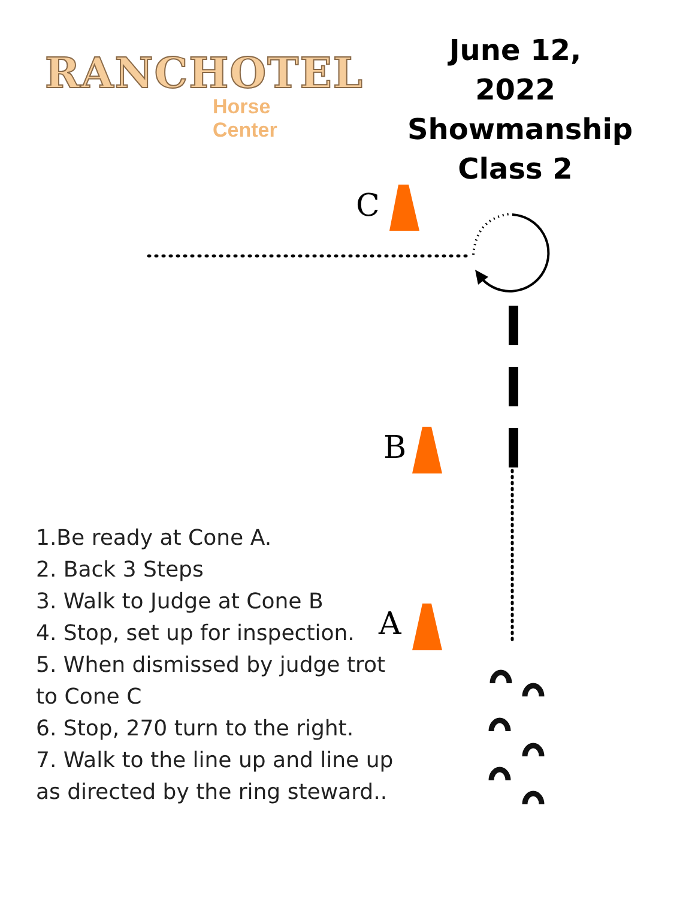RANCHOTEL
Horse Center
June 12, 2022
Showmanship
Class 2
C
B
A
1.Be ready at Cone A.
2. Back 3 Steps
3. Walk to Judge at Cone B
4. Stop, set up for inspection.
5. When dismissed by judge trot to Cone C
6. Stop, 270 turn to the right.
7. Walk to the line up and line up as directed by the ring steward..